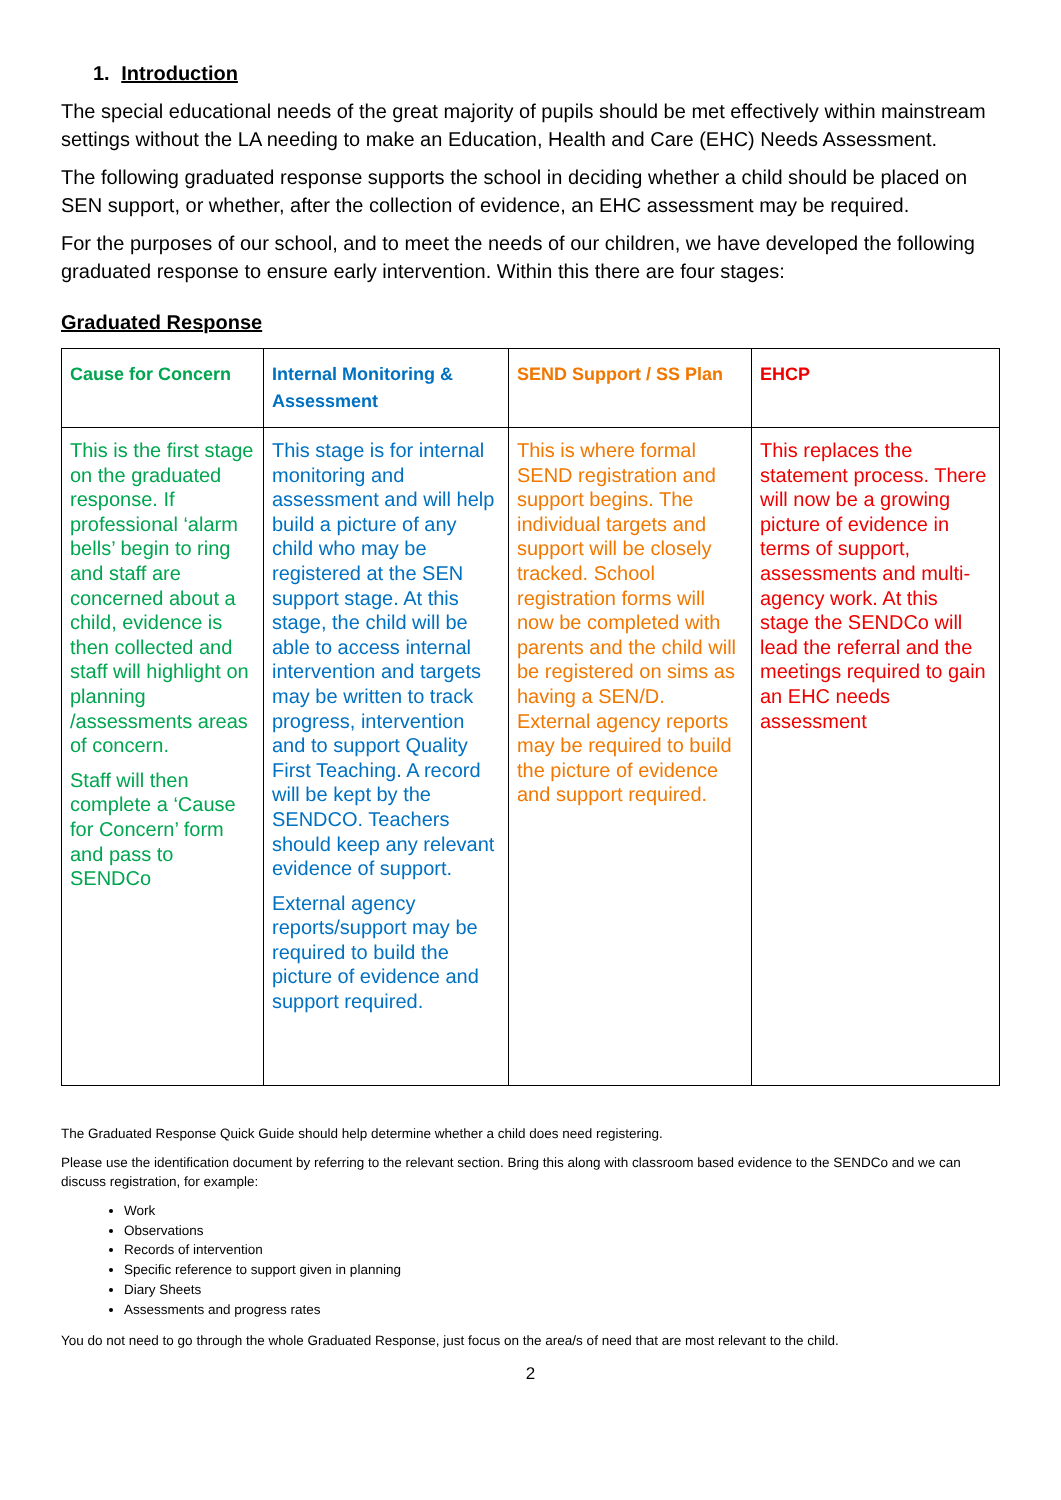1. Introduction
The special educational needs of the great majority of pupils should be met effectively within mainstream settings without the LA needing to make an Education, Health and Care (EHC) Needs Assessment.
The following graduated response supports the school in deciding whether a child should be placed on SEN support, or whether, after the collection of evidence, an EHC assessment may be required.
For the purposes of our school, and to meet the needs of our children, we have developed the following graduated response to ensure early intervention. Within this there are four stages:
Graduated Response
| Cause for Concern | Internal Monitoring & Assessment | SEND Support / SS Plan | EHCP |
| --- | --- | --- | --- |
| This is the first stage on the graduated response. If professional ‘alarm bells’ begin to ring and staff are concerned about a child, evidence is then collected and staff will highlight on planning /assessments areas of concern. Staff will then complete a ‘Cause for Concern’ form and pass to SENDCo | This stage is for internal monitoring and assessment and will help build a picture of any child who may be registered at the SEN support stage. At this stage, the child will be able to access internal intervention and targets may be written to track progress, intervention and to support Quality First Teaching. A record will be kept by the SENDCO. Teachers should keep any relevant evidence of support. External agency reports/support may be required to build the picture of evidence and support required. | This is where formal SEND registration and support begins. The individual targets and support will be closely tracked. School registration forms will now be completed with parents and the child will be registered on sims as having a SEN/D. External agency reports may be required to build the picture of evidence and support required. | This replaces the statement process. There will now be a growing picture of evidence in terms of support, assessments and multi-agency work. At this stage the SENDCo will lead the referral and the meetings required to gain an EHC needs assessment |
The Graduated Response Quick Guide should help determine whether a child does need registering.
Please use the identification document by referring to the relevant section. Bring this along with classroom based evidence to the SENDCo and we can discuss registration, for example:
Work
Observations
Records of intervention
Specific reference to support given in planning
Diary Sheets
Assessments and progress rates
You do not need to go through the whole Graduated Response, just focus on the area/s of need that are most relevant to the child.
2